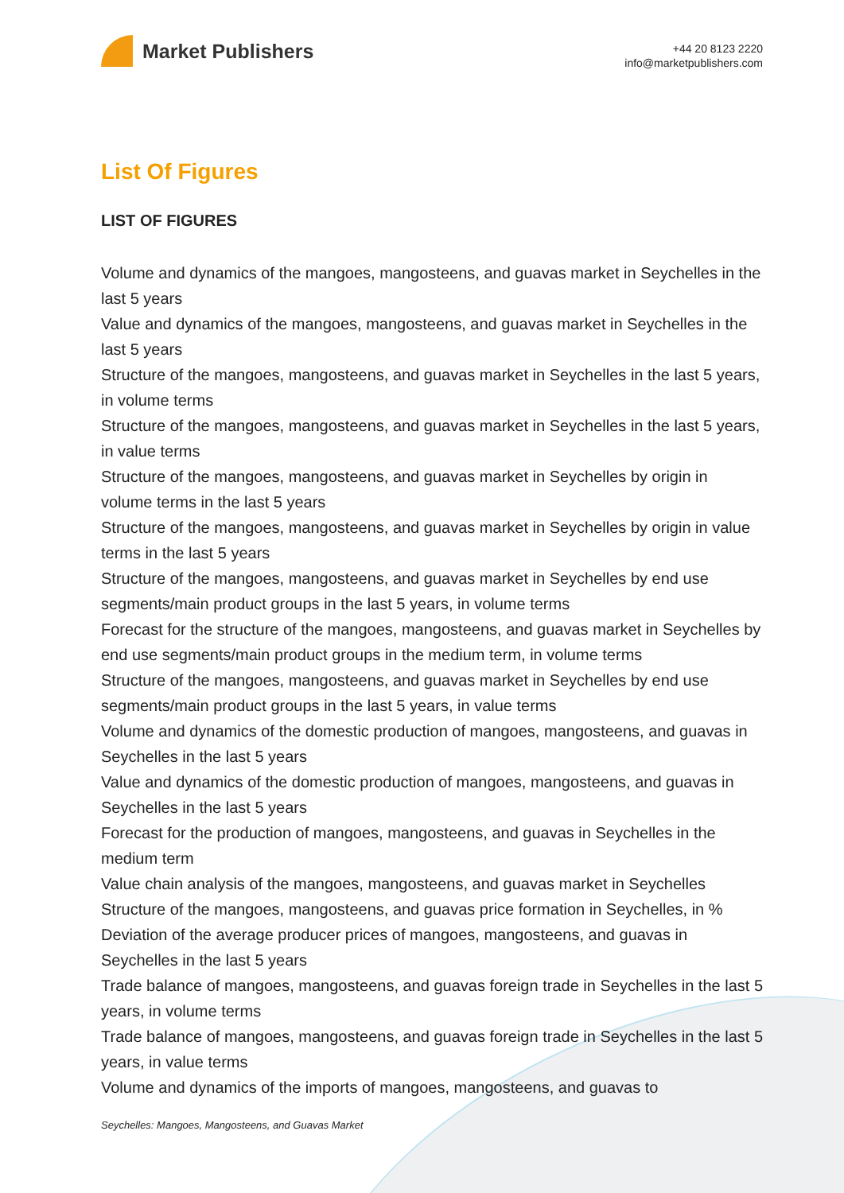Market Publishers
+44 20 8123 2220
info@marketpublishers.com
List Of Figures
LIST OF FIGURES
Volume and dynamics of the mangoes, mangosteens, and guavas market in Seychelles in the last 5 years
Value and dynamics of the mangoes, mangosteens, and guavas market in Seychelles in the last 5 years
Structure of the mangoes, mangosteens, and guavas market in Seychelles in the last 5 years, in volume terms
Structure of the mangoes, mangosteens, and guavas market in Seychelles in the last 5 years, in value terms
Structure of the mangoes, mangosteens, and guavas market in Seychelles by origin in volume terms in the last 5 years
Structure of the mangoes, mangosteens, and guavas market in Seychelles by origin in value terms in the last 5 years
Structure of the mangoes, mangosteens, and guavas market in Seychelles by end use segments/main product groups in the last 5 years, in volume terms
Forecast for the structure of the mangoes, mangosteens, and guavas market in Seychelles by end use segments/main product groups in the medium term, in volume terms
Structure of the mangoes, mangosteens, and guavas market in Seychelles by end use segments/main product groups in the last 5 years, in value terms
Volume and dynamics of the domestic production of mangoes, mangosteens, and guavas in Seychelles in the last 5 years
Value and dynamics of the domestic production of mangoes, mangosteens, and guavas in Seychelles in the last 5 years
Forecast for the production of mangoes, mangosteens, and guavas in Seychelles in the medium term
Value chain analysis of the mangoes, mangosteens, and guavas market in Seychelles
Structure of the mangoes, mangosteens, and guavas price formation in Seychelles, in %
Deviation of the average producer prices of mangoes, mangosteens, and guavas in Seychelles in the last 5 years
Trade balance of mangoes, mangosteens, and guavas foreign trade in Seychelles in the last 5 years, in volume terms
Trade balance of mangoes, mangosteens, and guavas foreign trade in Seychelles in the last 5 years, in value terms
Volume and dynamics of the imports of mangoes, mangosteens, and guavas to
Seychelles: Mangoes, Mangosteens, and Guavas Market